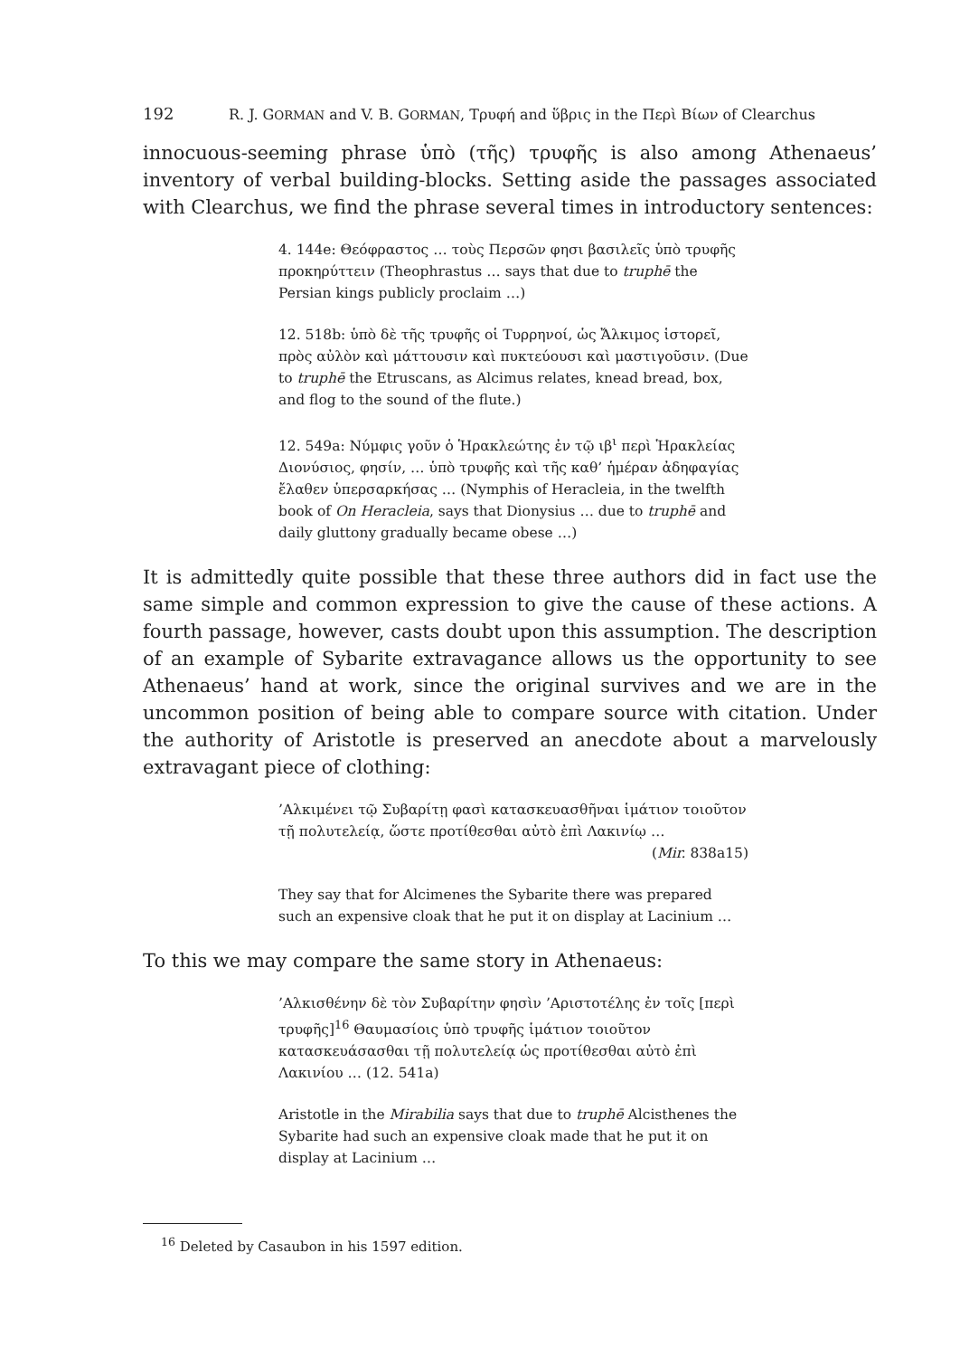192 R. J. GORMAN and V. B. GORMAN, Τρυφή and ὕβρις in the Περὶ Βίων of Clearchus
innocuous-seeming phrase ὑπὸ (τῆς) τρυφῆς is also among Athenaeus’ inventory of verbal building-blocks. Setting aside the passages associated with Clearchus, we find the phrase several times in introductory sentences:
4. 144e: Θεόφραστος … τοὺς Περσῶν φησι βασιλεῖς ὑπὸ τρυφῆς προκηρύττειν (Theophrastus … says that due to truphē the Persian kings publicly proclaim …)
12. 518b: ὑπὸ δὲ τῆς τρυφῆς οἱ Τυρρηνοί, ὡς Ἄλκιμος ἱστορεῖ, πρὸς αὐλὸν καὶ μάττουσιν καὶ πυκτεύουσι καὶ μαστιγοῦσιν. (Due to truphē the Etruscans, as Alcimus relates, knead bread, box, and flog to the sound of the flute.)
12. 549a: Νύμφις γοῦν ὁ Ἡρακλεώτης ἐν τῷ ιβ<sup>ι</sup> περὶ Ἡρακλείας Διονύσιος, φησίν, … ὑπὸ τρυφῆς καὶ τῆς καθ’ ἡμέραν ἀδηφαγίας ἔλαθεν ὑπερσαρκήσας … (Nymphis of Heracleia, in the twelfth book of On Heracleia, says that Dionysius … due to truphē and daily gluttony gradually became obese …)
It is admittedly quite possible that these three authors did in fact use the same simple and common expression to give the cause of these actions. A fourth passage, however, casts doubt upon this assumption. The description of an example of Sybarite extravagance allows us the opportunity to see Athenaeus’ hand at work, since the original survives and we are in the uncommon position of being able to compare source with citation. Under the authority of Aristotle is preserved an anecdote about a marvelously extravagant piece of clothing:
’Αλκιμένει τῷ Συβαρίτῃ φασὶ κατασκευασθῆναι ἱμάτιον τοιοῦτον τῇ πολυτελείᾳ, ὥστε προτίθεσθαι αὐτὸ ἐπὶ Λακινίῳ …
(Mir. 838a15)
They say that for Alcimenes the Sybarite there was prepared such an expensive cloak that he put it on display at Lacinium …
To this we may compare the same story in Athenaeus:
’Αλκισθένην δὲ τὸν Συβαρίτην φησὶν ’Αριστοτέλης ἐν τοῖς [περὶ τρυφῆς]<sup>16</sup> Θαυμασίοις ὑπὸ τρυφῆς ἱμάτιον τοιοῦτον κατασκευάσασθαι τῇ πολυτελείᾳ ὡς προτίθεσθαι αὐτὸ ἐπὶ Λακινίου … (12. 541a)
Aristotle in the Mirabilia says that due to truphē Alcisthenes the Sybarite had such an expensive cloak made that he put it on display at Lacinium …
<sup>16</sup> Deleted by Casaubon in his 1597 edition.